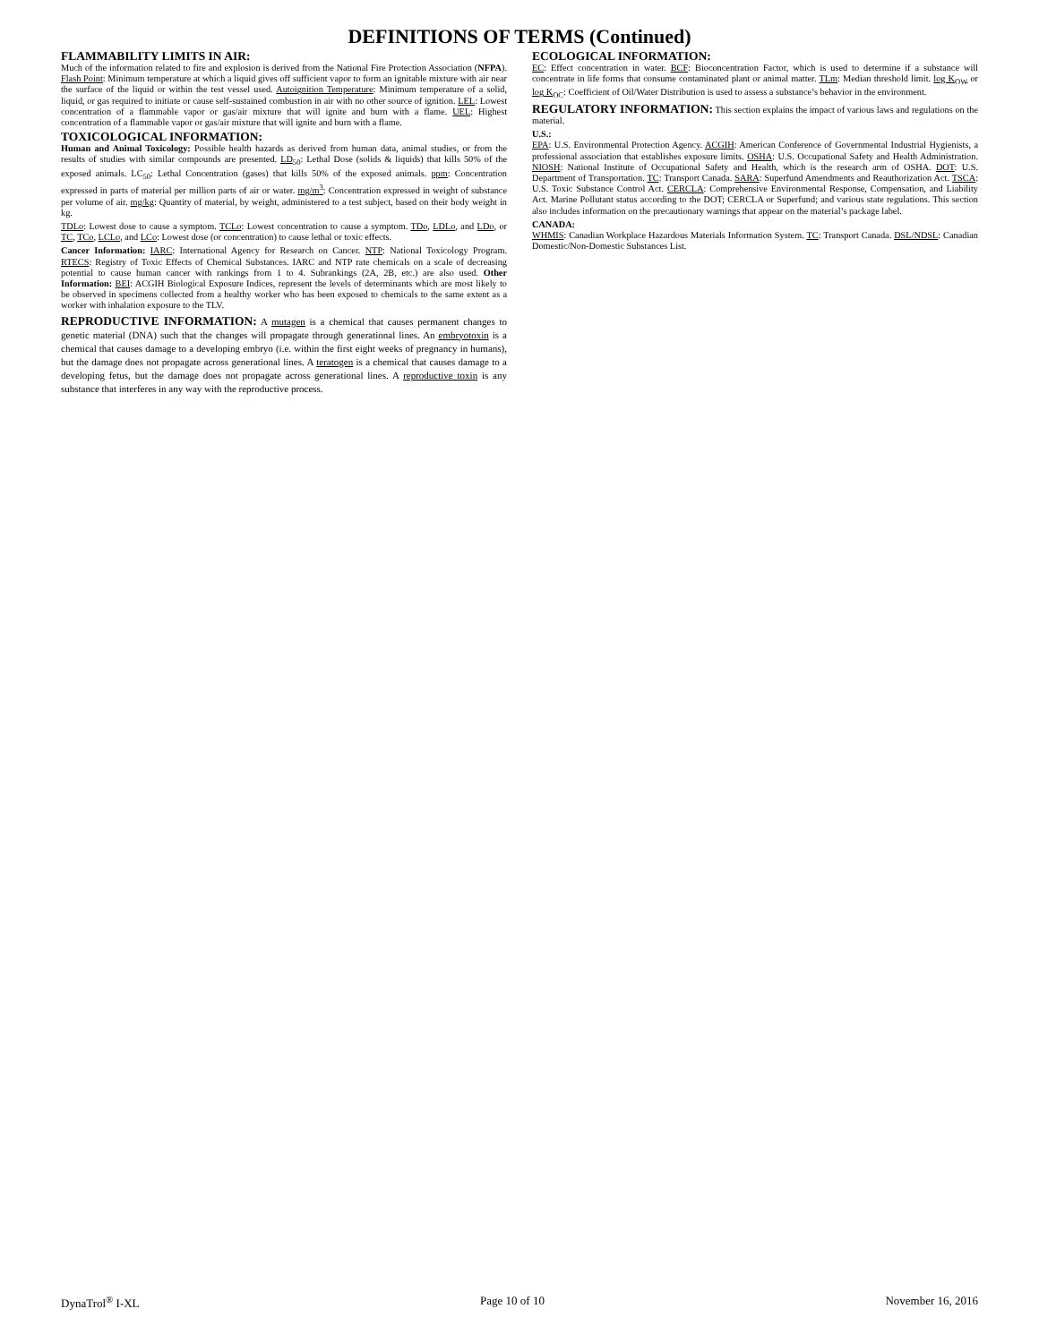DEFINITIONS OF TERMS (Continued)
FLAMMABILITY LIMITS IN AIR:
Much of the information related to fire and explosion is derived from the National Fire Protection Association (NFPA). Flash Point: Minimum temperature at which a liquid gives off sufficient vapor to form an ignitable mixture with air near the surface of the liquid or within the test vessel used. Autoignition Temperature: Minimum temperature of a solid, liquid, or gas required to initiate or cause self-sustained combustion in air with no other source of ignition. LEL: Lowest concentration of a flammable vapor or gas/air mixture that will ignite and burn with a flame. UEL: Highest concentration of a flammable vapor or gas/air mixture that will ignite and burn with a flame.
TOXICOLOGICAL INFORMATION:
Human and Animal Toxicology: Possible health hazards as derived from human data, animal studies, or from the results of studies with similar compounds are presented. LD<sub>50</sub>: Lethal Dose (solids & liquids) that kills 50% of the exposed animals. LC<sub>50</sub>: Lethal Concentration (gases) that kills 50% of the exposed animals. ppm: Concentration expressed in parts of material per million parts of air or water. mg/m<sup>3</sup>: Concentration expressed in weight of substance per volume of air. mg/kg: Quantity of material, by weight, administered to a test subject, based on their body weight in kg.
TDLo: Lowest dose to cause a symptom. TCLo: Lowest concentration to cause a symptom. TDo, LDLo, and LDo, or TC, TCo, LCLo, and LCo: Lowest dose (or concentration) to cause lethal or toxic effects.
Cancer Information: IARC: International Agency for Research on Cancer. NTP: National Toxicology Program. RTECS: Registry of Toxic Effects of Chemical Substances. IARC and NTP rate chemicals on a scale of decreasing potential to cause human cancer with rankings from 1 to 4. Subrankings (2A, 2B, etc.) are also used. Other Information: BEI: ACGIH Biological Exposure Indices, represent the levels of determinants which are most likely to be observed in specimens collected from a healthy worker who has been exposed to chemicals to the same extent as a worker with inhalation exposure to the TLV.
REPRODUCTIVE INFORMATION: A mutagen is a chemical that causes permanent changes to genetic material (DNA) such that the changes will propagate through generational lines. An embryotoxin is a chemical that causes damage to a developing embryo (i.e. within the first eight weeks of pregnancy in humans), but the damage does not propagate across generational lines. A teratogen is a chemical that causes damage to a developing fetus, but the damage does not propagate across generational lines. A reproductive toxin is any substance that interferes in any way with the reproductive process.
ECOLOGICAL INFORMATION:
EC: Effect concentration in water. BCF: Bioconcentration Factor, which is used to determine if a substance will concentrate in life forms that consume contaminated plant or animal matter. TLm: Median threshold limit. log K<sub>OW</sub> or log K<sub>OC</sub>: Coefficient of Oil/Water Distribution is used to assess a substance’s behavior in the environment.
REGULATORY INFORMATION: This section explains the impact of various laws and regulations on the material.
U.S.:
EPA: U.S. Environmental Protection Agency. ACGIH: American Conference of Governmental Industrial Hygienists, a professional association that establishes exposure limits. OSHA: U.S. Occupational Safety and Health Administration. NIOSH: National Institute of Occupational Safety and Health, which is the research arm of OSHA. DOT: U.S. Department of Transportation. TC: Transport Canada. SARA: Superfund Amendments and Reauthorization Act. TSCA: U.S. Toxic Substance Control Act. CERCLA: Comprehensive Environmental Response, Compensation, and Liability Act. Marine Pollutant status according to the DOT; CERCLA or Superfund; and various state regulations. This section also includes information on the precautionary warnings that appear on the material’s package label.
CANADA:
WHMIS: Canadian Workplace Hazardous Materials Information System. TC: Transport Canada. DSL/NDSL: Canadian Domestic/Non-Domestic Substances List.
DynaTrol<sup>®</sup> I-XL Page 10 of 10 November 16, 2016